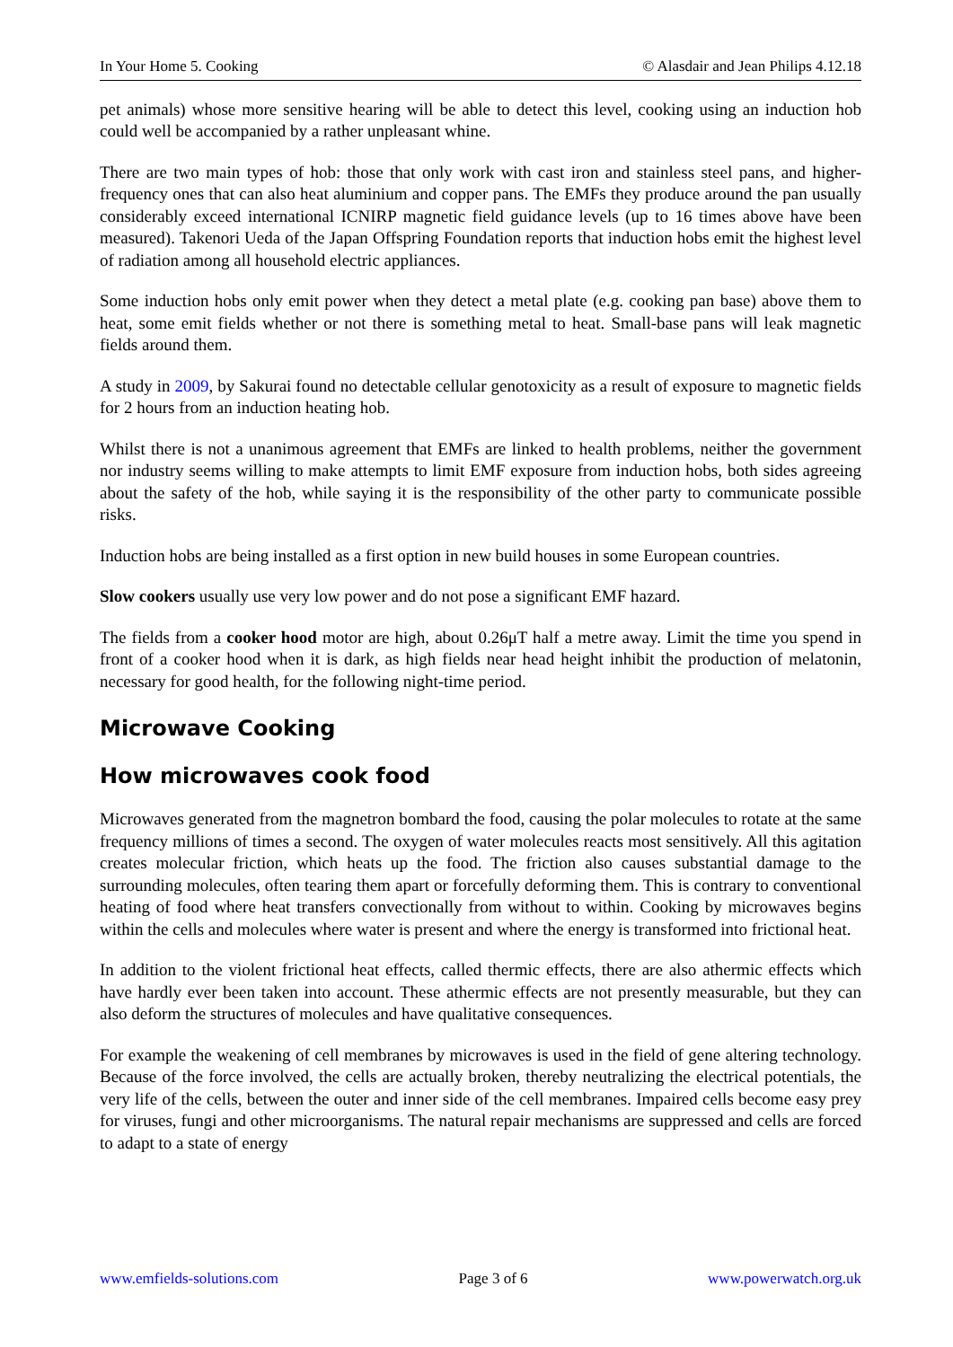In Your Home 5. Cooking © Alasdair and Jean Philips 4.12.18
pet animals) whose more sensitive hearing will be able to detect this level, cooking using an induction hob could well be accompanied by a rather unpleasant whine.
There are two main types of hob: those that only work with cast iron and stainless steel pans, and higher-frequency ones that can also heat aluminium and copper pans. The EMFs they produce around the pan usually considerably exceed international ICNIRP magnetic field guidance levels (up to 16 times above have been measured). Takenori Ueda of the Japan Offspring Foundation reports that induction hobs emit the highest level of radiation among all household electric appliances.
Some induction hobs only emit power when they detect a metal plate (e.g. cooking pan base) above them to heat, some emit fields whether or not there is something metal to heat. Small-base pans will leak magnetic fields around them.
A study in 2009, by Sakurai found no detectable cellular genotoxicity as a result of exposure to magnetic fields for 2 hours from an induction heating hob.
Whilst there is not a unanimous agreement that EMFs are linked to health problems, neither the government nor industry seems willing to make attempts to limit EMF exposure from induction hobs, both sides agreeing about the safety of the hob, while saying it is the responsibility of the other party to communicate possible risks.
Induction hobs are being installed as a first option in new build houses in some European countries.
Slow cookers usually use very low power and do not pose a significant EMF hazard.
The fields from a cooker hood motor are high, about 0.26μT half a metre away. Limit the time you spend in front of a cooker hood when it is dark, as high fields near head height inhibit the production of melatonin, necessary for good health, for the following night-time period.
Microwave Cooking
How microwaves cook food
Microwaves generated from the magnetron bombard the food, causing the polar molecules to rotate at the same frequency millions of times a second. The oxygen of water molecules reacts most sensitively. All this agitation creates molecular friction, which heats up the food. The friction also causes substantial damage to the surrounding molecules, often tearing them apart or forcefully deforming them. This is contrary to conventional heating of food where heat transfers convectionally from without to within. Cooking by microwaves begins within the cells and molecules where water is present and where the energy is transformed into frictional heat.
In addition to the violent frictional heat effects, called thermic effects, there are also athermic effects which have hardly ever been taken into account. These athermic effects are not presently measurable, but they can also deform the structures of molecules and have qualitative consequences.
For example the weakening of cell membranes by microwaves is used in the field of gene altering technology. Because of the force involved, the cells are actually broken, thereby neutralizing the electrical potentials, the very life of the cells, between the outer and inner side of the cell membranes. Impaired cells become easy prey for viruses, fungi and other microorganisms. The natural repair mechanisms are suppressed and cells are forced to adapt to a state of energy
www.emfields-solutions.com Page 3 of 6 www.powerwatch.org.uk